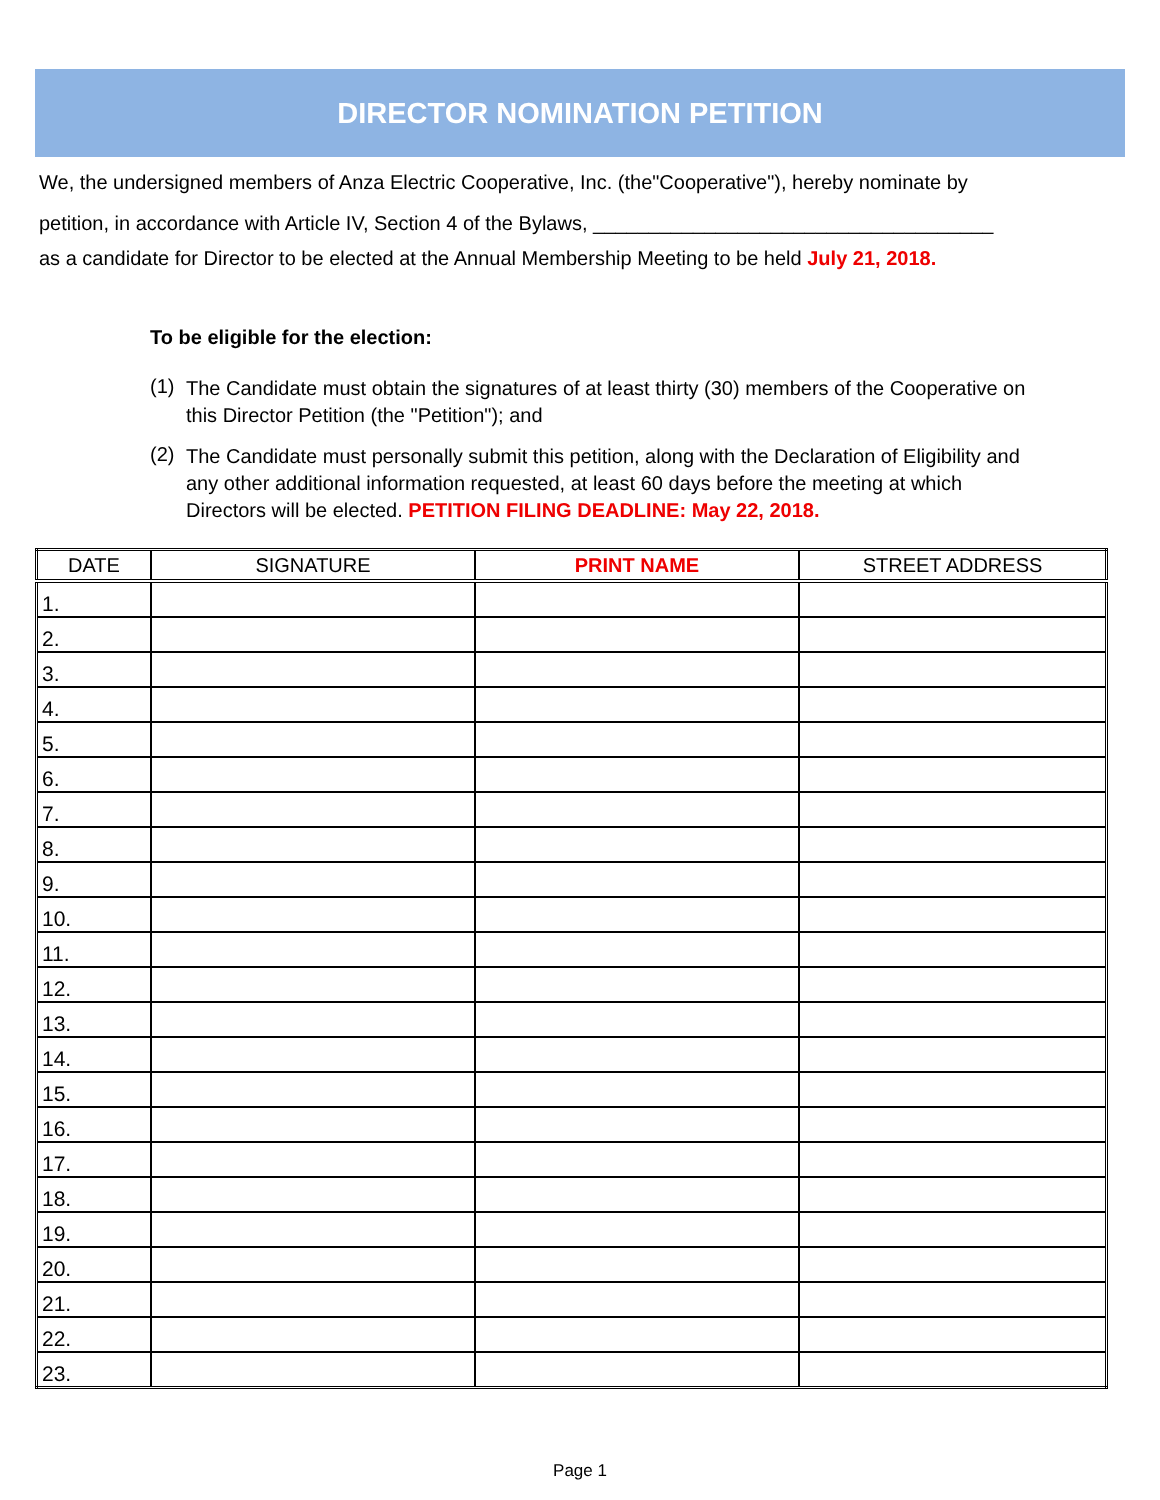DIRECTOR NOMINATION PETITION
We, the undersigned members of Anza Electric Cooperative, Inc. (the"Cooperative"), hereby nominate by
petition, in accordance with Article IV, Section 4 of the Bylaws, ____________________________________
as a candidate for Director to be elected at the Annual Membership Meeting to be held July 21, 2018.
To be eligible for the election:
(1) The Candidate must obtain the signatures of at least thirty (30) members of the Cooperative on this Director Petition (the "Petition"); and
(2) The Candidate must personally submit this petition, along with the Declaration of Eligibility and any other additional information requested, at least 60 days before the meeting at which Directors will be elected. PETITION FILING DEADLINE: May 22, 2018.
| DATE | SIGNATURE | PRINT NAME | STREET ADDRESS |
| --- | --- | --- | --- |
| 1. | | | |
| 2. | | | |
| 3. | | | |
| 4. | | | |
| 5. | | | |
| 6. | | | |
| 7. | | | |
| 8. | | | |
| 9. | | | |
| 10. | | | |
| 11. | | | |
| 12. | | | |
| 13. | | | |
| 14. | | | |
| 15. | | | |
| 16. | | | |
| 17. | | | |
| 18. | | | |
| 19. | | | |
| 20. | | | |
| 21. | | | |
| 22. | | | |
| 23. | | | |
Page 1